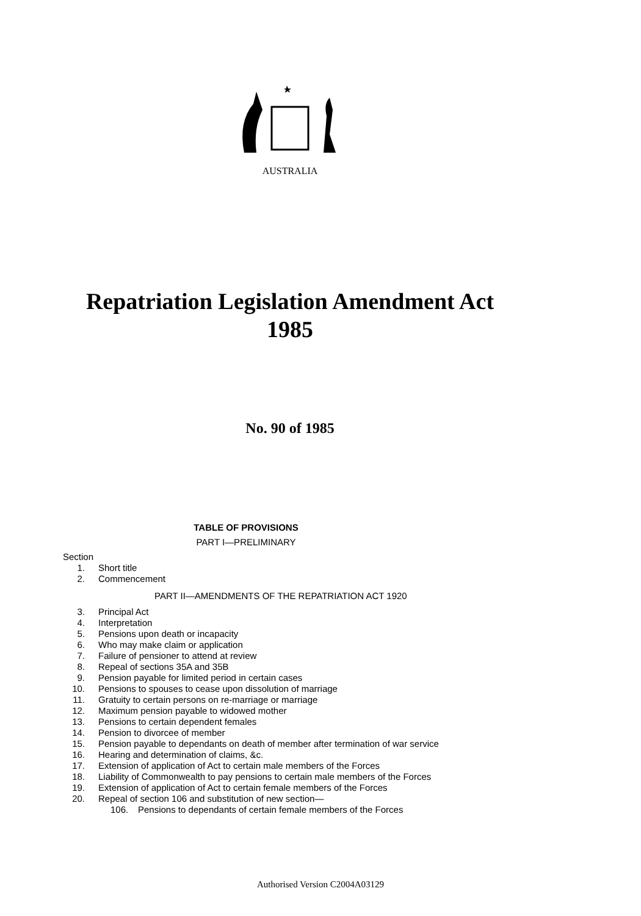AUSTRALIA
Repatriation Legislation Amendment Act
1985
No. 90 of 1985
TABLE OF PROVISIONS
PART I—PRELIMINARY
Section
1. Short title
2. Commencement
PART II—AMENDMENTS OF THE REPATRIATION ACT 1920
3. Principal Act
4. Interpretation
5. Pensions upon death or incapacity
6. Who may make claim or application
7. Failure of pensioner to attend at review
8. Repeal of sections 35A and 35B
9. Pension payable for limited period in certain cases
10. Pensions to spouses to cease upon dissolution of marriage
11. Gratuity to certain persons on re-marriage or marriage
12. Maximum pension payable to widowed mother
13. Pensions to certain dependent females
14. Pension to divorcee of member
15. Pension payable to dependants on death of member after termination of war service
16. Hearing and determination of claims, &c.
17. Extension of application of Act to certain male members of the Forces
18. Liability of Commonwealth to pay pensions to certain male members of the Forces
19. Extension of application of Act to certain female members of the Forces
20. Repeal of section 106 and substitution of new section—
106. Pensions to dependants of certain female members of the Forces
Authorised Version C2004A03129